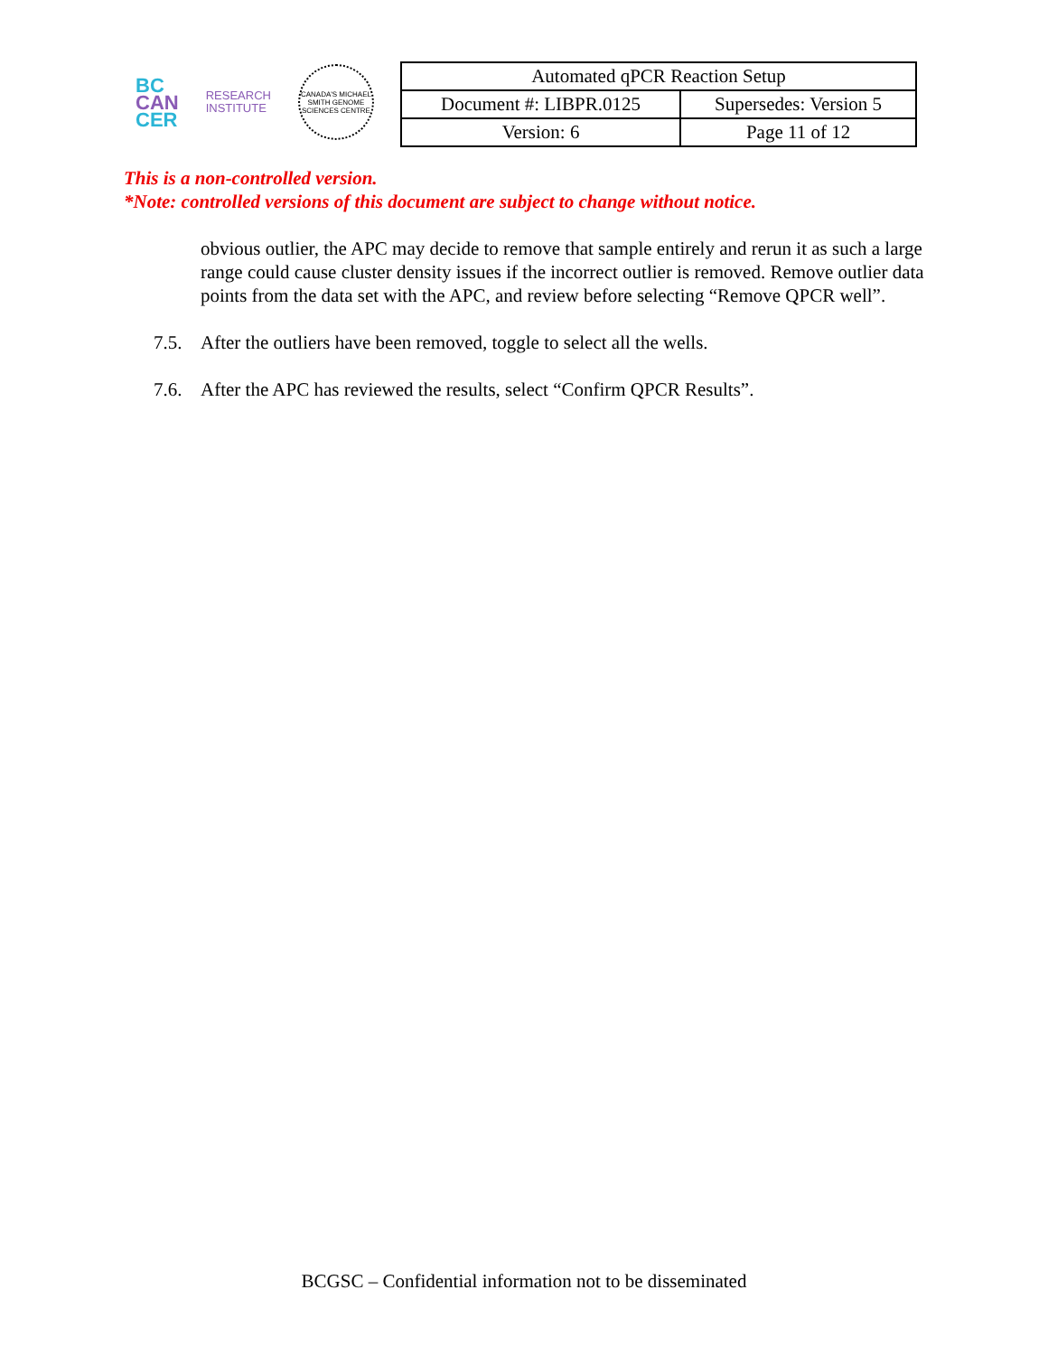BC
CAN
CER
RESEARCH
INSTITUTE
CANADA'S MICHAEL SMITH GENOME SCIENCES CENTRE
| Automated qPCR Reaction Setup | |
| Document #: LIBPR.0125 | Supersedes: Version 5 |
| Version: 6 | Page 11 of 12 |
This is a non-controlled version.
*Note: controlled versions of this document are subject to change without notice.
obvious outlier, the APC may decide to remove that sample entirely and rerun it as such a large range could cause cluster density issues if the incorrect outlier is removed. Remove outlier data points from the data set with the APC, and review before selecting “Remove QPCR well”.
7.5. After the outliers have been removed, toggle to select all the wells.
7.6. After the APC has reviewed the results, select “Confirm QPCR Results”.
BCGSC – Confidential information not to be disseminated